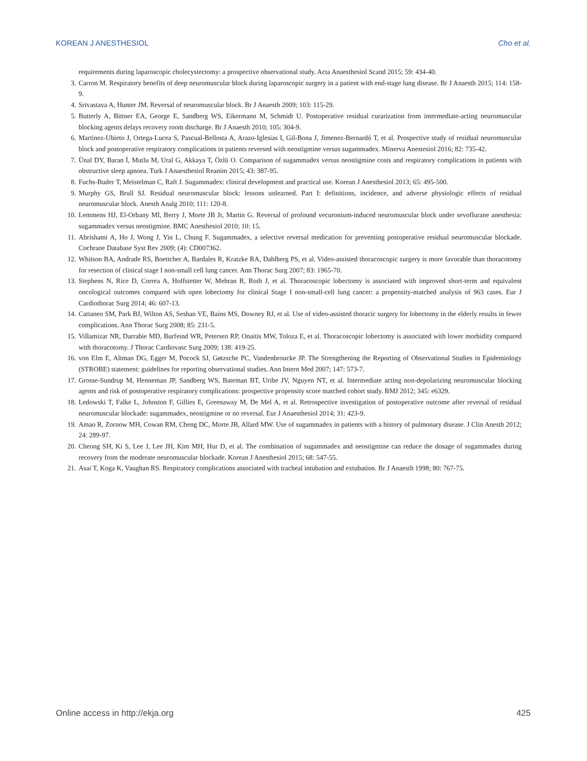KOREAN J ANESTHESIOL Cho et al.
requirements during laparoscopic cholecystectomy: a prospective observational study. Acta Anaesthesiol Scand 2015; 59: 434-40.
3. Carron M. Respiratory benefits of deep neuromuscular block during laparoscopic surgery in a patient with end-stage lung disease. Br J Anaesth 2015; 114: 158-9.
4. Srivastava A, Hunter JM. Reversal of neuromuscular block. Br J Anaesth 2009; 103: 115-29.
5. Butterly A, Bittner EA, George E, Sandberg WS, Eikermann M, Schmidt U. Postoperative residual curarization from intermediate-acting neuromuscular blocking agents delays recovery room discharge. Br J Anaesth 2010; 105: 304-9.
6. Martinez-Ubieto J, Ortega-Lucea S, Pascual-Bellosta A, Arazo-Iglesias I, Gil-Bona J, Jimenez-Bernardó T, et al. Prospective study of residual neuromuscular block and postoperative respiratory complications in patients reversed with neostigmine versus sugammadex. Minerva Anestesiol 2016; 82: 735-42.
7. Ünal DY, Baran İ, Mutlu M, Ural G, Akkaya T, Özlü O. Comparison of sugammadex versus neostigmine costs and respiratory complications in patients with obstructive sleep apnoea. Turk J Anaesthesiol Reanim 2015; 43: 387-95.
8. Fuchs-Buder T, Meistelman C, Raft J. Sugammadex: clinical development and practical use. Korean J Anesthesiol 2013; 65: 495-500.
9. Murphy GS, Brull SJ. Residual neuromuscular block: lessons unlearned. Part I: definitions, incidence, and adverse physiologic effects of residual neuromuscular block. Anesth Analg 2010; 111: 120-8.
10. Lemmens HJ, El-Orbany MI, Berry J, Morte JB Jr, Martin G. Reversal of profound vecuronium-induced neuromuscular block under sevoflurane anesthesia: sugammadex versus neostigmine. BMC Anesthesiol 2010; 10: 15.
11. Abrishami A, Ho J, Wong J, Yin L, Chung F. Sugammadex, a selective reversal medication for preventing postoperative residual neuromuscular blockade. Cochrane Database Syst Rev 2009; (4): CD007362.
12. Whitson BA, Andrade RS, Boettcher A, Bardales R, Kratzke RA, Dahlberg PS, et al. Video-assisted thoracoscopic surgery is more favorable than thoracotomy for resection of clinical stage I non-small cell lung cancer. Ann Thorac Surg 2007; 83: 1965-70.
13. Stephens N, Rice D, Correa A, Hoffstetter W, Mehran R, Roth J, et al. Thoracoscopic lobectomy is associated with improved short-term and equivalent oncological outcomes compared with open lobectomy for clinical Stage I non-small-cell lung cancer: a propensity-matched analysis of 963 cases. Eur J Cardiothorac Surg 2014; 46: 607-13.
14. Cattaneo SM, Park BJ, Wilton AS, Seshan VE, Bains MS, Downey RJ, et al. Use of video-assisted thoracic surgery for lobectomy in the elderly results in fewer complications. Ann Thorac Surg 2008; 85: 231-5.
15. Villamizar NR, Darrabie MD, Burfeind WR, Petersen RP, Onaitis MW, Toloza E, et al. Thoracoscopic lobectomy is associated with lower morbidity compared with thoracotomy. J Thorac Cardiovasc Surg 2009; 138: 419-25.
16. von Elm E, Altman DG, Egger M, Pocock SJ, Gøtzsche PC, Vandenbroucke JP. The Strengthening the Reporting of Observational Studies in Epidemiology (STROBE) statement: guidelines for reporting observational studies. Ann Intern Med 2007; 147: 573-7.
17. Grosse-Sundrup M, Henneman JP, Sandberg WS, Bateman BT, Uribe JV, Nguyen NT, et al. Intermediate acting non-depolarizing neuromuscular blocking agents and risk of postoperative respiratory complications: prospective propensity score matched cohort study. BMJ 2012; 345: e6329.
18. Ledowski T, Falke L, Johnston F, Gillies E, Greenaway M, De Mel A, et al. Retrospective investigation of postoperative outcome after reversal of residual neuromuscular blockade: sugammadex, neostigmine or no reversal. Eur J Anaesthesiol 2014; 31: 423-9.
19. Amao R, Zornow MH, Cowan RM, Cheng DC, Morte JB, Allard MW. Use of sugammadex in patients with a history of pulmonary disease. J Clin Anesth 2012; 24: 289-97.
20. Cheong SH, Ki S, Lee J, Lee JH, Kim MH, Hur D, et al. The combination of sugammadex and neostigmine can reduce the dosage of sugammadex during recovery from the moderate neuromuscular blockade. Korean J Anesthesiol 2015; 68: 547-55.
21. Asai T, Koga K, Vaughan RS. Respiratory complications associated with tracheal intubation and extubation. Br J Anaesth 1998; 80: 767-75.
Online access in http://ekja.org 425